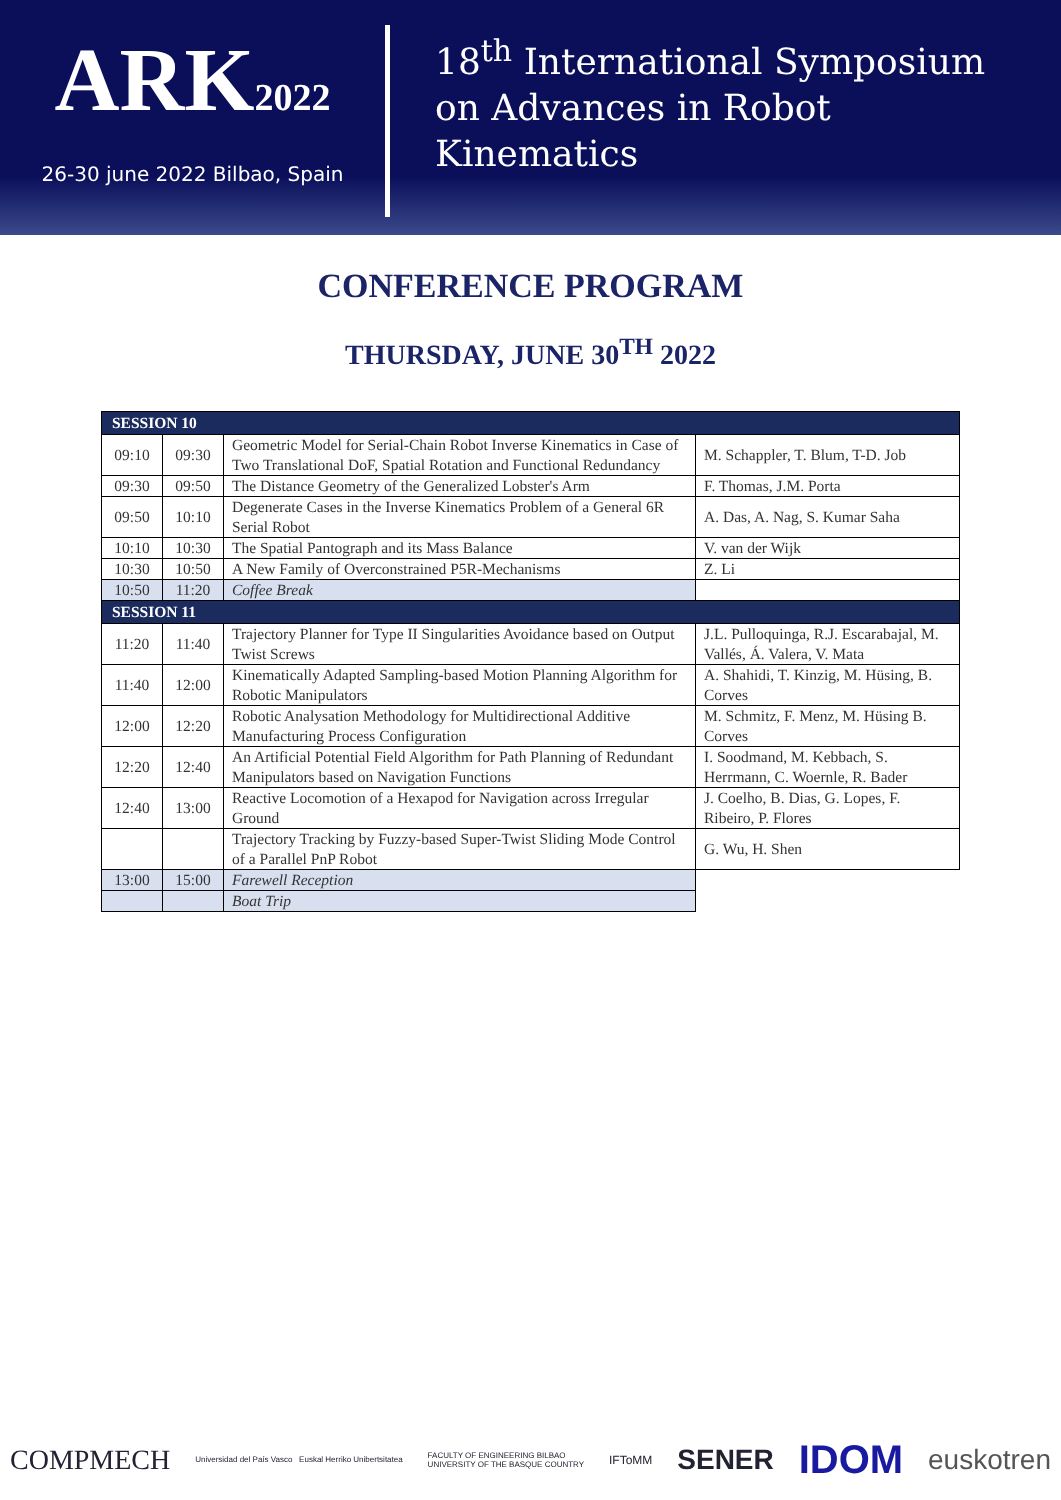ARK2022
26-30 june 2022 Bilbao, Spain
18<sup>th</sup> International Symposium
on Advances in Robot
Kinematics
CONFERENCE PROGRAM
THURSDAY, JUNE 30<sup>TH</sup> 2022
| SESSION 10 | | | |
| 09:10 | 09:30 | Geometric Model for Serial-Chain Robot Inverse Kinematics in Case of Two Translational DoF, Spatial Rotation and Functional Redundancy | M. Schappler, T. Blum, T-D. Job |
| 09:30 | 09:50 | The Distance Geometry of the Generalized Lobster's Arm | F. Thomas, J.M. Porta |
| 09:50 | 10:10 | Degenerate Cases in the Inverse Kinematics Problem of a General 6R Serial Robot | A. Das, A. Nag, S. Kumar Saha |
| 10:10 | 10:30 | The Spatial Pantograph and its Mass Balance | V. van der Wijk |
| 10:30 | 10:50 | A New Family of Overconstrained P5R-Mechanisms | Z. Li |
| 10:50 | 11:20 | Coffee Break | |
| SESSION 11 | | | |
| 11:20 | 11:40 | Trajectory Planner for Type II Singularities Avoidance based on Output Twist Screws | J.L. Pulloquinga, R.J. Escarabajal, M. Vallés, Á. Valera, V. Mata |
| 11:40 | 12:00 | Kinematically Adapted Sampling-based Motion Planning Algorithm for Robotic Manipulators | A. Shahidi, T. Kinzig, M. Hüsing, B. Corves |
| 12:00 | 12:20 | Robotic Analysation Methodology for Multidirectional Additive Manufacturing Process Configuration | M. Schmitz, F. Menz, M. Hüsing B. Corves |
| 12:20 | 12:40 | An Artificial Potential Field Algorithm for Path Planning of Redundant Manipulators based on Navigation Functions | I. Soodmand, M. Kebbach, S. Herrmann, C. Woernle, R. Bader |
| 12:40 | 13:00 | Reactive Locomotion of a Hexapod for Navigation across Irregular Ground | J. Coelho, B. Dias, G. Lopes, F. Ribeiro, P. Flores |
| | | Trajectory Tracking by Fuzzy-based Super-Twist Sliding Mode Control of a Parallel PnP Robot | G. Wu, H. Shen |
| 13:00 | 15:00 | Farewell Reception | |
| | | Boat Trip | |
COMPMECH Universidad del País Vasco Euskal Herriko Unibertsitatea FACULTY OF ENGINEERING BILBAO
UNIVERSITY OF THE BASQUE COUNTRY IFToMM SENER IDOM euskotren